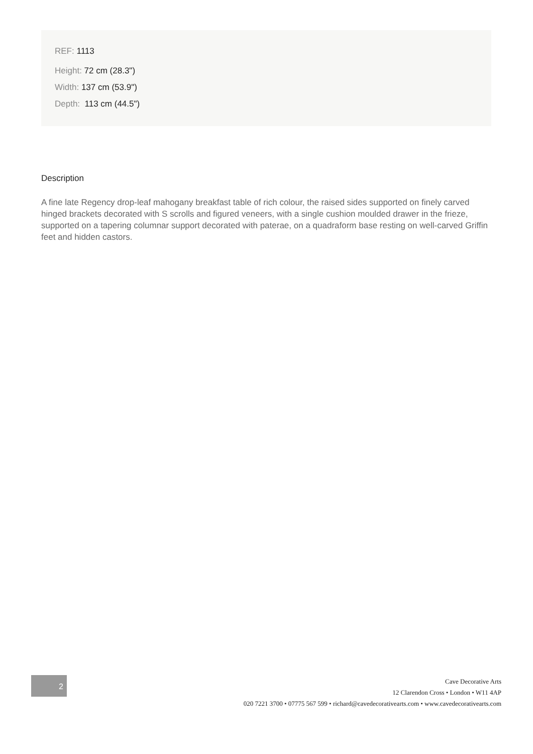REF: 1113
Height: 72 cm (28.3")
Width: 137 cm (53.9")
Depth: 113 cm (44.5")
Description
A fine late Regency drop-leaf mahogany breakfast table of rich colour, the raised sides supported on finely carved hinged brackets decorated with S scrolls and figured veneers, with a single cushion moulded drawer in the frieze, supported on a tapering columnar support decorated with paterae, on a quadraform base resting on well-carved Griffin feet and hidden castors.
2
Cave Decorative Arts
12 Clarendon Cross • London • W11 4AP
020 7221 3700 • 07775 567 599 • richard@cavedecorativearts.com • www.cavedecorativearts.com